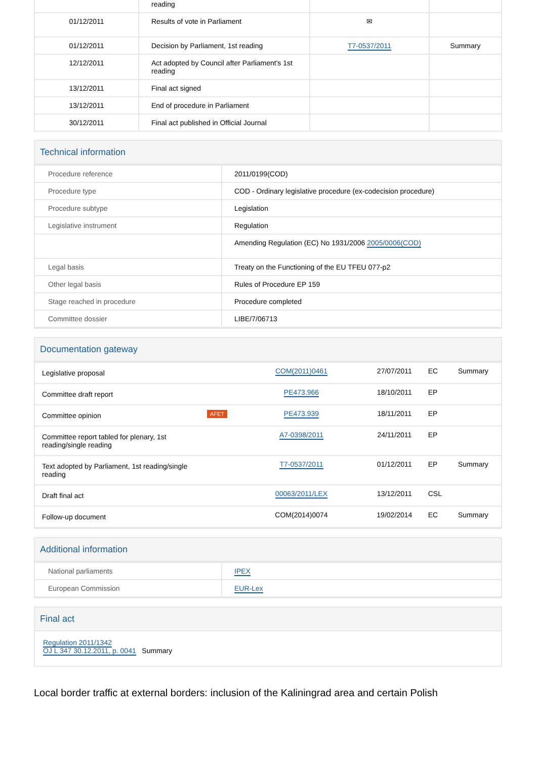| | reading | | |
| 01/12/2011 | Results of vote in Parliament | ✉ | |
| 01/12/2011 | Decision by Parliament, 1st reading | T7-0537/2011 | Summary |
| 12/12/2011 | Act adopted by Council after Parliament's 1st reading | | |
| 13/12/2011 | Final act signed | | |
| 13/12/2011 | End of procedure in Parliament | | |
| 30/12/2011 | Final act published in Official Journal | | |
Technical information
| Procedure reference | 2011/0199(COD) |
| Procedure type | COD - Ordinary legislative procedure (ex-codecision procedure) |
| Procedure subtype | Legislation |
| Legislative instrument | Regulation |
| | Amending Regulation (EC) No 1931/2006 2005/0006(COD) |
| Legal basis | Treaty on the Functioning of the EU TFEU 077-p2 |
| Other legal basis | Rules of Procedure EP 159 |
| Stage reached in procedure | Procedure completed |
| Committee dossier | LIBE/7/06713 |
Documentation gateway
| Legislative proposal | | COM(2011)0461 | 27/07/2011 | EC | Summary |
| Committee draft report | | PE473.966 | 18/10/2011 | EP | |
| Committee opinion | AFET | PE473.939 | 18/11/2011 | EP | |
| Committee report tabled for plenary, 1st reading/single reading | | A7-0398/2011 | 24/11/2011 | EP | |
| Text adopted by Parliament, 1st reading/single reading | | T7-0537/2011 | 01/12/2011 | EP | Summary |
| Draft final act | | 00063/2011/LEX | 13/12/2011 | CSL | |
| Follow-up document | | COM(2014)0074 | 19/02/2014 | EC | Summary |
Additional information
| National parliaments | IPEX |
| European Commission | EUR-Lex |
Final act
Regulation 2011/1342
OJ L 347 30.12.2011, p. 0041 Summary
Local border traffic at external borders: inclusion of the Kaliningrad area and certain Polish